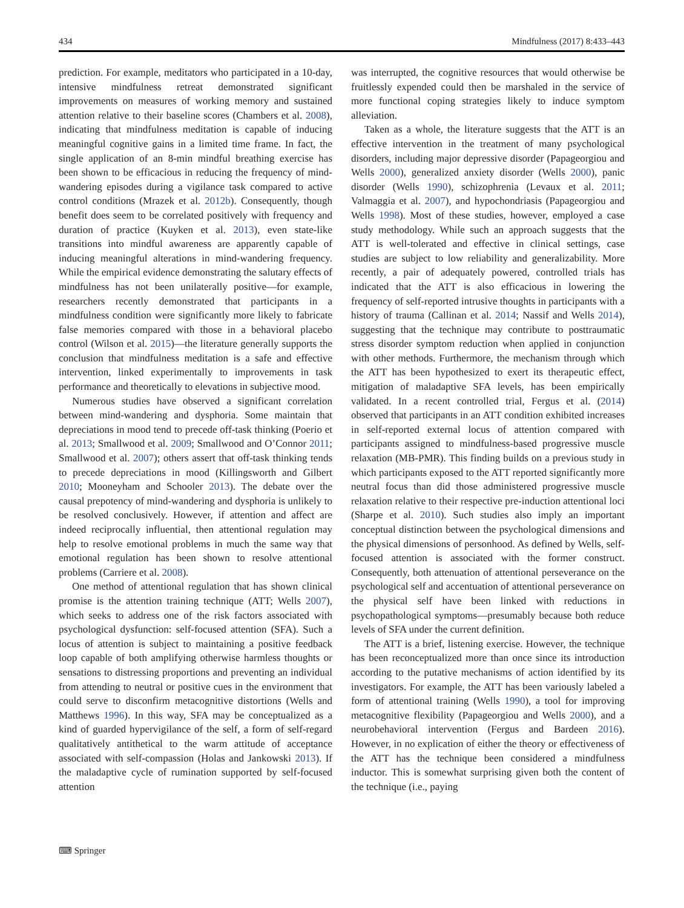434 Mindfulness (2017) 8:433–443
prediction. For example, meditators who participated in a 10-day, intensive mindfulness retreat demonstrated significant improvements on measures of working memory and sustained attention relative to their baseline scores (Chambers et al. 2008), indicating that mindfulness meditation is capable of inducing meaningful cognitive gains in a limited time frame. In fact, the single application of an 8-min mindful breathing exercise has been shown to be efficacious in reducing the frequency of mind-wandering episodes during a vigilance task compared to active control conditions (Mrazek et al. 2012b). Consequently, though benefit does seem to be correlated positively with frequency and duration of practice (Kuyken et al. 2013), even state-like transitions into mindful awareness are apparently capable of inducing meaningful alterations in mind-wandering frequency. While the empirical evidence demonstrating the salutary effects of mindfulness has not been unilaterally positive—for example, researchers recently demonstrated that participants in a mindfulness condition were significantly more likely to fabricate false memories compared with those in a behavioral placebo control (Wilson et al. 2015)—the literature generally supports the conclusion that mindfulness meditation is a safe and effective intervention, linked experimentally to improvements in task performance and theoretically to elevations in subjective mood.
Numerous studies have observed a significant correlation between mind-wandering and dysphoria. Some maintain that depreciations in mood tend to precede off-task thinking (Poerio et al. 2013; Smallwood et al. 2009; Smallwood and O’Connor 2011; Smallwood et al. 2007); others assert that off-task thinking tends to precede depreciations in mood (Killingsworth and Gilbert 2010; Mooneyham and Schooler 2013). The debate over the causal prepotency of mind-wandering and dysphoria is unlikely to be resolved conclusively. However, if attention and affect are indeed reciprocally influential, then attentional regulation may help to resolve emotional problems in much the same way that emotional regulation has been shown to resolve attentional problems (Carriere et al. 2008).
One method of attentional regulation that has shown clinical promise is the attention training technique (ATT; Wells 2007), which seeks to address one of the risk factors associated with psychological dysfunction: self-focused attention (SFA). Such a locus of attention is subject to maintaining a positive feedback loop capable of both amplifying otherwise harmless thoughts or sensations to distressing proportions and preventing an individual from attending to neutral or positive cues in the environment that could serve to disconfirm metacognitive distortions (Wells and Matthews 1996). In this way, SFA may be conceptualized as a kind of guarded hypervigilance of the self, a form of self-regard qualitatively antithetical to the warm attitude of acceptance associated with self-compassion (Holas and Jankowski 2013). If the maladaptive cycle of rumination supported by self-focused attention
was interrupted, the cognitive resources that would otherwise be fruitlessly expended could then be marshaled in the service of more functional coping strategies likely to induce symptom alleviation.
Taken as a whole, the literature suggests that the ATT is an effective intervention in the treatment of many psychological disorders, including major depressive disorder (Papageorgiou and Wells 2000), generalized anxiety disorder (Wells 2000), panic disorder (Wells 1990), schizophrenia (Levaux et al. 2011; Valmaggia et al. 2007), and hypochondriasis (Papageorgiou and Wells 1998). Most of these studies, however, employed a case study methodology. While such an approach suggests that the ATT is well-tolerated and effective in clinical settings, case studies are subject to low reliability and generalizability. More recently, a pair of adequately powered, controlled trials has indicated that the ATT is also efficacious in lowering the frequency of self-reported intrusive thoughts in participants with a history of trauma (Callinan et al. 2014; Nassif and Wells 2014), suggesting that the technique may contribute to posttraumatic stress disorder symptom reduction when applied in conjunction with other methods. Furthermore, the mechanism through which the ATT has been hypothesized to exert its therapeutic effect, mitigation of maladaptive SFA levels, has been empirically validated. In a recent controlled trial, Fergus et al. (2014) observed that participants in an ATT condition exhibited increases in self-reported external locus of attention compared with participants assigned to mindfulness-based progressive muscle relaxation (MB-PMR). This finding builds on a previous study in which participants exposed to the ATT reported significantly more neutral focus than did those administered progressive muscle relaxation relative to their respective pre-induction attentional loci (Sharpe et al. 2010). Such studies also imply an important conceptual distinction between the psychological dimensions and the physical dimensions of personhood. As defined by Wells, self-focused attention is associated with the former construct. Consequently, both attenuation of attentional perseverance on the psychological self and accentuation of attentional perseverance on the physical self have been linked with reductions in psychopathological symptoms—presumably because both reduce levels of SFA under the current definition.
The ATT is a brief, listening exercise. However, the technique has been reconceptualized more than once since its introduction according to the putative mechanisms of action identified by its investigators. For example, the ATT has been variously labeled a form of attentional training (Wells 1990), a tool for improving metacognitive flexibility (Papageorgiou and Wells 2000), and a neurobehavioral intervention (Fergus and Bardeen 2016). However, in no explication of either the theory or effectiveness of the ATT has the technique been considered a mindfulness inductor. This is somewhat surprising given both the content of the technique (i.e., paying
⌨ Springer